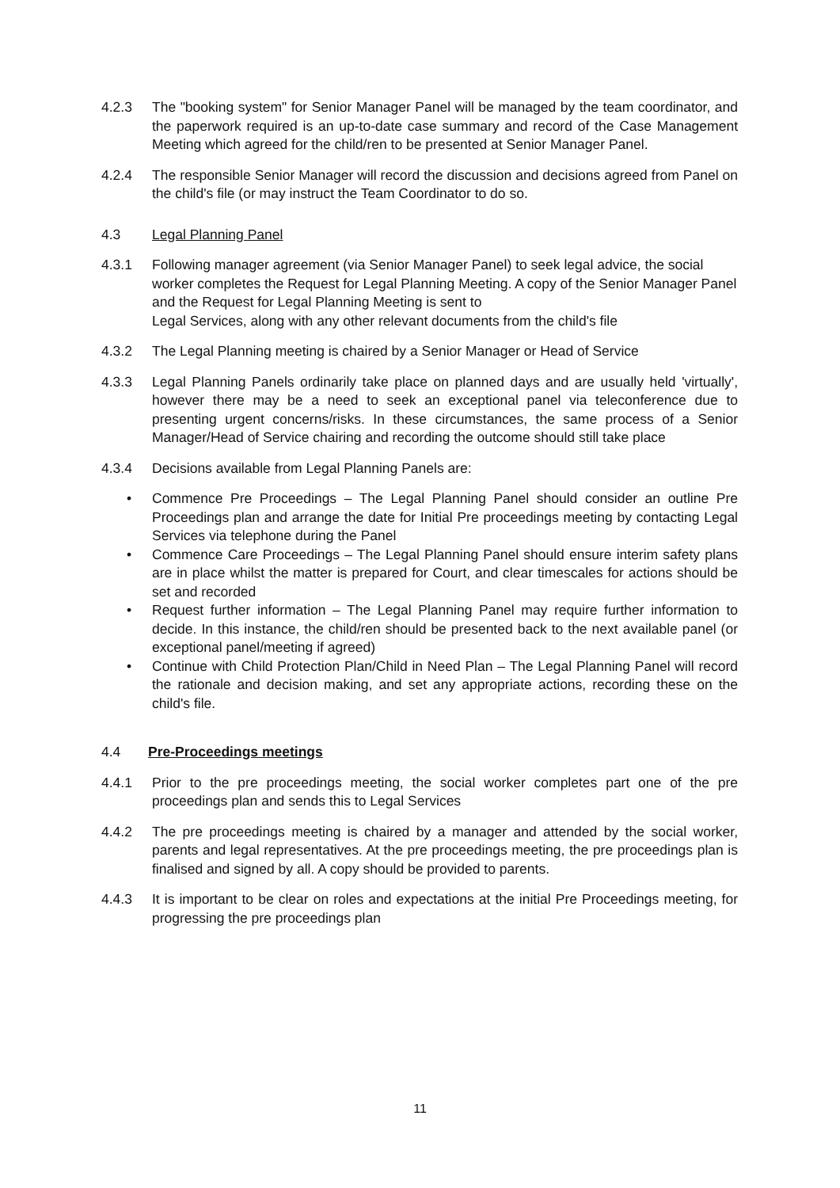4.2.3 The "booking system" for Senior Manager Panel will be managed by the team coordinator, and the paperwork required is an up-to-date case summary and record of the Case Management Meeting which agreed for the child/ren to be presented at Senior Manager Panel.
4.2.4 The responsible Senior Manager will record the discussion and decisions agreed from Panel on the child's file (or may instruct the Team Coordinator to do so.
4.3 Legal Planning Panel
4.3.1 Following manager agreement (via Senior Manager Panel) to seek legal advice, the social worker completes the Request for Legal Planning Meeting. A copy of the Senior Manager Panel and the Request for Legal Planning Meeting is sent to
Legal Services, along with any other relevant documents from the child's file
4.3.2 The Legal Planning meeting is chaired by a Senior Manager or Head of Service
4.3.3 Legal Planning Panels ordinarily take place on planned days and are usually held 'virtually', however there may be a need to seek an exceptional panel via teleconference due to presenting urgent concerns/risks. In these circumstances, the same process of a Senior Manager/Head of Service chairing and recording the outcome should still take place
4.3.4 Decisions available from Legal Planning Panels are:
• Commence Pre Proceedings – The Legal Planning Panel should consider an outline Pre Proceedings plan and arrange the date for Initial Pre proceedings meeting by contacting Legal Services via telephone during the Panel
• Commence Care Proceedings – The Legal Planning Panel should ensure interim safety plans are in place whilst the matter is prepared for Court, and clear timescales for actions should be set and recorded
• Request further information – The Legal Planning Panel may require further information to decide. In this instance, the child/ren should be presented back to the next available panel (or exceptional panel/meeting if agreed)
• Continue with Child Protection Plan/Child in Need Plan – The Legal Planning Panel will record the rationale and decision making, and set any appropriate actions, recording these on the child's file.
4.4 Pre-Proceedings meetings
4.4.1 Prior to the pre proceedings meeting, the social worker completes part one of the pre proceedings plan and sends this to Legal Services
4.4.2 The pre proceedings meeting is chaired by a manager and attended by the social worker, parents and legal representatives. At the pre proceedings meeting, the pre proceedings plan is finalised and signed by all. A copy should be provided to parents.
4.4.3 It is important to be clear on roles and expectations at the initial Pre Proceedings meeting, for progressing the pre proceedings plan
11